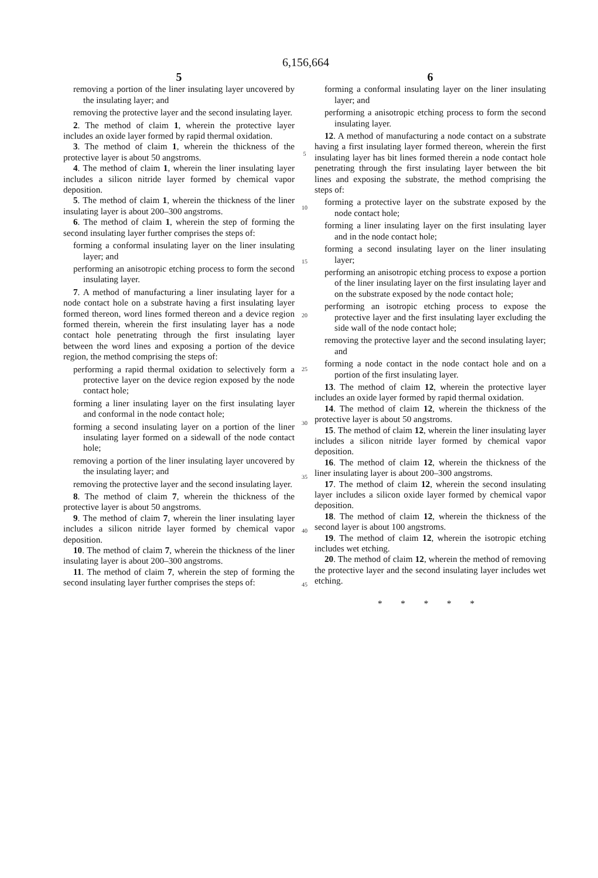6,156,664
5
removing a portion of the liner insulating layer uncovered by the insulating layer; and
removing the protective layer and the second insulating layer.
2. The method of claim 1, wherein the protective layer includes an oxide layer formed by rapid thermal oxidation.
3. The method of claim 1, wherein the thickness of the protective layer is about 50 angstroms.
4. The method of claim 1, wherein the liner insulating layer includes a silicon nitride layer formed by chemical vapor deposition.
5. The method of claim 1, wherein the thickness of the liner insulating layer is about 200–300 angstroms.
6. The method of claim 1, wherein the step of forming the second insulating layer further comprises the steps of:
forming a conformal insulating layer on the liner insulating layer; and
performing an anisotropic etching process to form the second insulating layer.
7. A method of manufacturing a liner insulating layer for a node contact hole on a substrate having a first insulating layer formed thereon, word lines formed thereon and a device region formed therein, wherein the first insulating layer has a node contact hole penetrating through the first insulating layer between the word lines and exposing a portion of the device region, the method comprising the steps of:
performing a rapid thermal oxidation to selectively form a protective layer on the device region exposed by the node contact hole;
forming a liner insulating layer on the first insulating layer and conformal in the node contact hole;
forming a second insulating layer on a portion of the liner insulating layer formed on a sidewall of the node contact hole;
removing a portion of the liner insulating layer uncovered by the insulating layer; and
removing the protective layer and the second insulating layer.
8. The method of claim 7, wherein the thickness of the protective layer is about 50 angstroms.
9. The method of claim 7, wherein the liner insulating layer includes a silicon nitride layer formed by chemical vapor deposition.
10. The method of claim 7, wherein the thickness of the liner insulating layer is about 200–300 angstroms.
11. The method of claim 7, wherein the step of forming the second insulating layer further comprises the steps of:
5
10
15
20
25
30
35
40
45
6
forming a conformal insulating layer on the liner insulating layer; and
performing a anisotropic etching process to form the second insulating layer.
12. A method of manufacturing a node contact on a substrate having a first insulating layer formed thereon, wherein the first insulating layer has bit lines formed therein a node contact hole penetrating through the first insulating layer between the bit lines and exposing the substrate, the method comprising the steps of:
forming a protective layer on the substrate exposed by the node contact hole;
forming a liner insulating layer on the first insulating layer and in the node contact hole;
forming a second insulating layer on the liner insulating layer;
performing an anisotropic etching process to expose a portion of the liner insulating layer on the first insulating layer and on the substrate exposed by the node contact hole;
performing an isotropic etching process to expose the protective layer and the first insulating layer excluding the side wall of the node contact hole;
removing the protective layer and the second insulating layer; and
forming a node contact in the node contact hole and on a portion of the first insulating layer.
13. The method of claim 12, wherein the protective layer includes an oxide layer formed by rapid thermal oxidation.
14. The method of claim 12, wherein the thickness of the protective layer is about 50 angstroms.
15. The method of claim 12, wherein the liner insulating layer includes a silicon nitride layer formed by chemical vapor deposition.
16. The method of claim 12, wherein the thickness of the liner insulating layer is about 200–300 angstroms.
17. The method of claim 12, wherein the second insulating layer includes a silicon oxide layer formed by chemical vapor deposition.
18. The method of claim 12, wherein the thickness of the second layer is about 100 angstroms.
19. The method of claim 12, wherein the isotropic etching includes wet etching.
20. The method of claim 12, wherein the method of removing the protective layer and the second insulating layer includes wet etching.
* * * * *